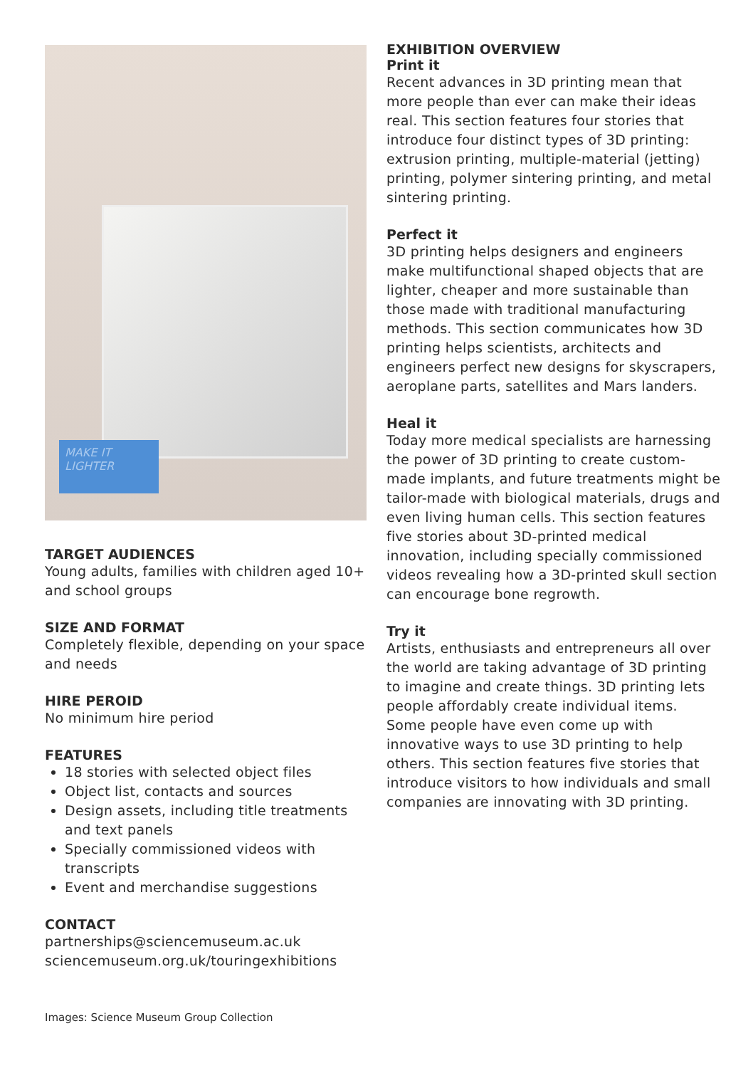MAKE IT LIGHTER
TARGET AUDIENCES
Young adults, families with children aged 10+ and school groups
SIZE AND FORMAT
Completely flexible, depending on your space and needs
HIRE PEROID
No minimum hire period
FEATURES
18 stories with selected object files
Object list, contacts and sources
Design assets, including title treatments and text panels
Specially commissioned videos with transcripts
Event and merchandise suggestions
CONTACT
partnerships@sciencemuseum.ac.uk
sciencemuseum.org.uk/touringexhibitions
EXHIBITION OVERVIEW
Print it
Recent advances in 3D printing mean that more people than ever can make their ideas real. This section features four stories that introduce four distinct types of 3D printing: extrusion printing, multiple-material (jetting) printing, polymer sintering printing, and metal sintering printing.
Perfect it
3D printing helps designers and engineers make multifunctional shaped objects that are lighter, cheaper and more sustainable than those made with traditional manufacturing methods. This section communicates how 3D printing helps scientists, architects and engineers perfect new designs for skyscrapers, aeroplane parts, satellites and Mars landers.
Heal it
Today more medical specialists are harnessing the power of 3D printing to create custom-made implants, and future treatments might be tailor-made with biological materials, drugs and even living human cells. This section features five stories about 3D-printed medical innovation, including specially commissioned videos revealing how a 3D-printed skull section can encourage bone regrowth.
Try it
Artists, enthusiasts and entrepreneurs all over the world are taking advantage of 3D printing to imagine and create things. 3D printing lets people affordably create individual items. Some people have even come up with innovative ways to use 3D printing to help others. This section features five stories that introduce visitors to how individuals and small companies are innovating with 3D printing.
Images: Science Museum Group Collection